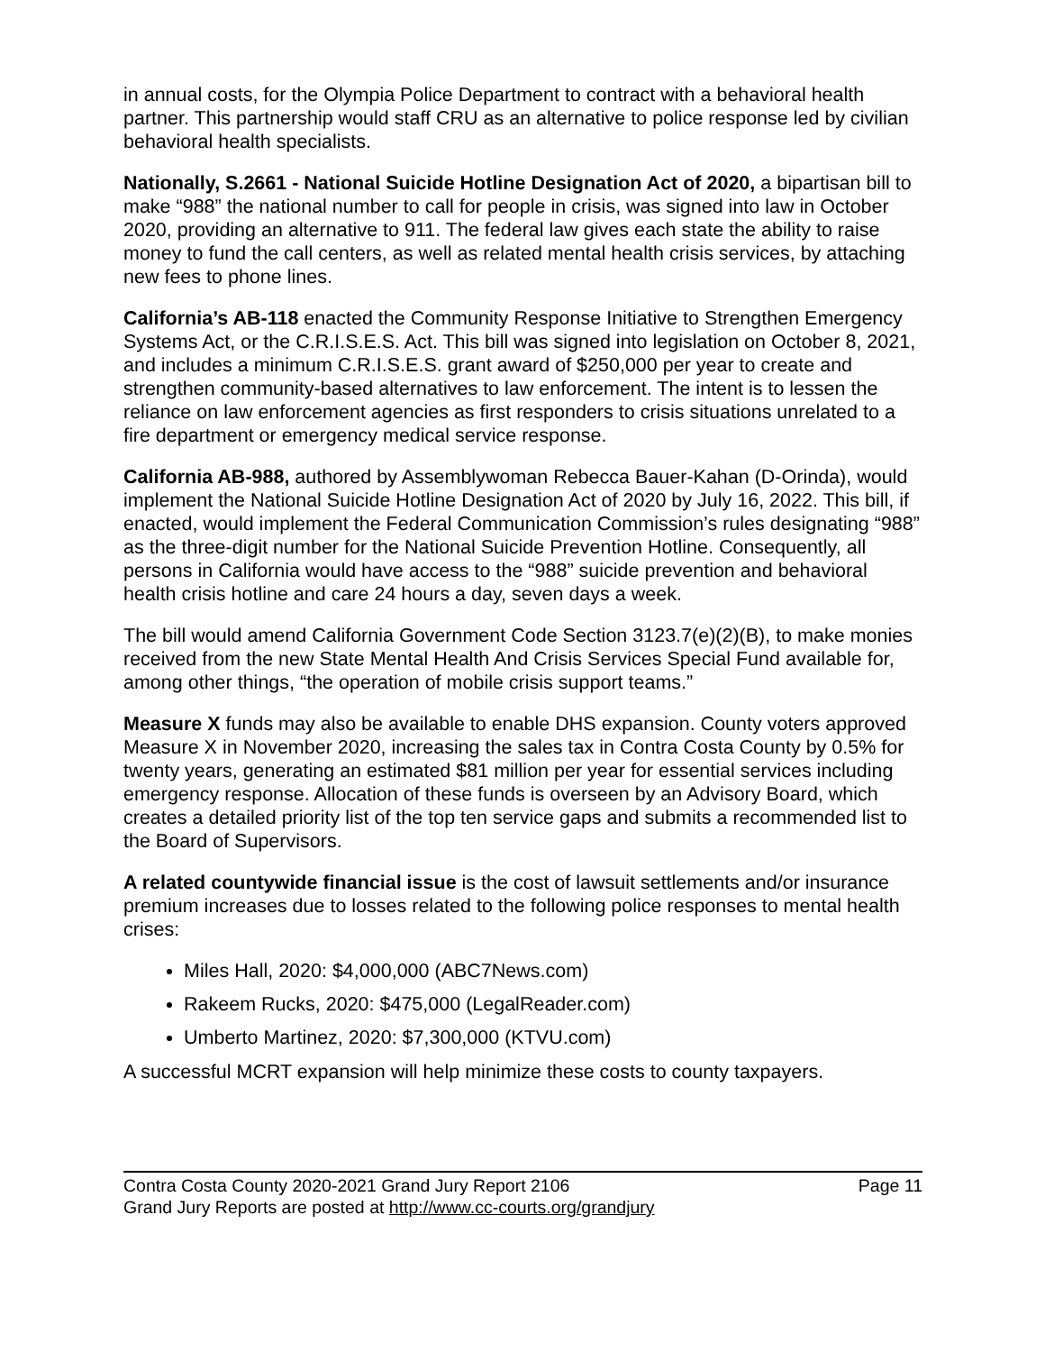in annual costs, for the Olympia Police Department to contract with a behavioral health partner. This partnership would staff CRU as an alternative to police response led by civilian behavioral health specialists.
Nationally, S.2661 - National Suicide Hotline Designation Act of 2020, a bipartisan bill to make “988” the national number to call for people in crisis, was signed into law in October 2020, providing an alternative to 911. The federal law gives each state the ability to raise money to fund the call centers, as well as related mental health crisis services, by attaching new fees to phone lines.
California’s AB-118 enacted the Community Response Initiative to Strengthen Emergency Systems Act, or the C.R.I.S.E.S. Act. This bill was signed into legislation on October 8, 2021, and includes a minimum C.R.I.S.E.S. grant award of $250,000 per year to create and strengthen community-based alternatives to law enforcement. The intent is to lessen the reliance on law enforcement agencies as first responders to crisis situations unrelated to a fire department or emergency medical service response.
California AB-988, authored by Assemblywoman Rebecca Bauer-Kahan (D-Orinda), would implement the National Suicide Hotline Designation Act of 2020 by July 16, 2022. This bill, if enacted, would implement the Federal Communication Commission’s rules designating “988” as the three-digit number for the National Suicide Prevention Hotline. Consequently, all persons in California would have access to the “988” suicide prevention and behavioral health crisis hotline and care 24 hours a day, seven days a week.
The bill would amend California Government Code Section 3123.7(e)(2)(B), to make monies received from the new State Mental Health And Crisis Services Special Fund available for, among other things, “the operation of mobile crisis support teams.”
Measure X funds may also be available to enable DHS expansion. County voters approved Measure X in November 2020, increasing the sales tax in Contra Costa County by 0.5% for twenty years, generating an estimated $81 million per year for essential services including emergency response. Allocation of these funds is overseen by an Advisory Board, which creates a detailed priority list of the top ten service gaps and submits a recommended list to the Board of Supervisors.
A related countywide financial issue is the cost of lawsuit settlements and/or insurance premium increases due to losses related to the following police responses to mental health crises:
Miles Hall, 2020: $4,000,000 (ABC7News.com)
Rakeem Rucks, 2020: $475,000 (LegalReader.com)
Umberto Martinez, 2020: $7,300,000 (KTVU.com)
A successful MCRT expansion will help minimize these costs to county taxpayers.
Contra Costa County 2020-2021 Grand Jury Report 2106 Page 11
Grand Jury Reports are posted at http://www.cc-courts.org/grandjury